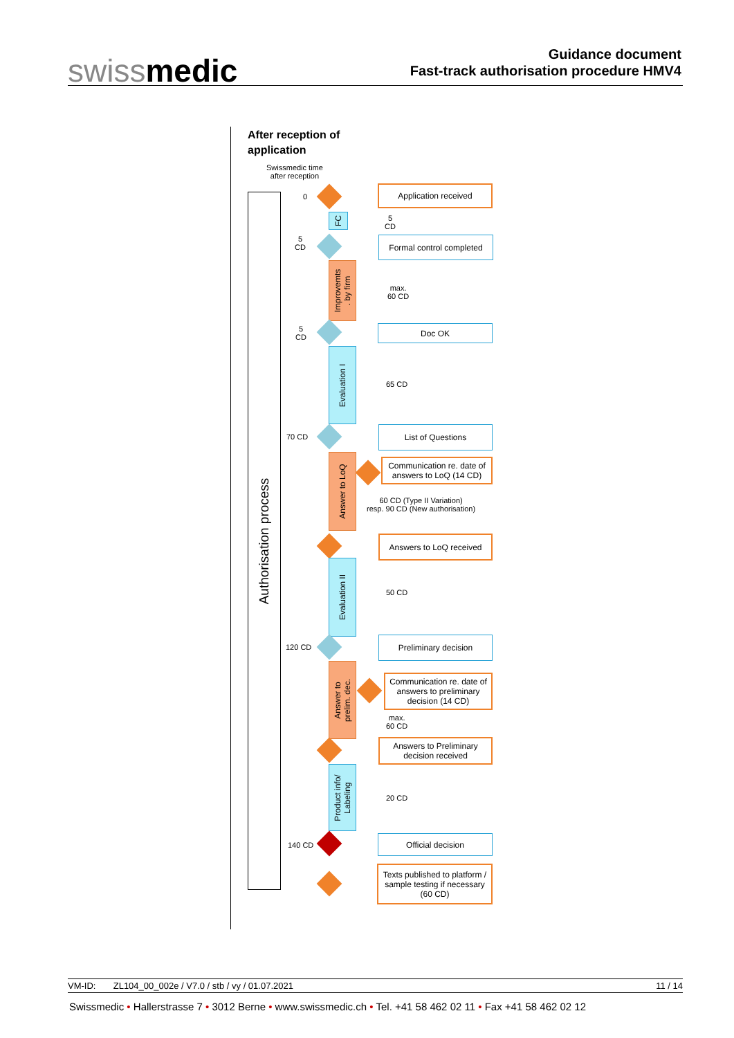swissmedic
Guidance document
Fast-track authorisation procedure HMV4
After reception of
application
Swissmedic time
after reception
Authorisation process
0
Application received
FC
5
CD
5
CD
Formal control completed
Improvemts
. by firm
max.
60 CD
5
CD
Doc OK
Evaluation I
65 CD
70 CD
List of Questions
Answer to LoQ
Communication re. date of answers to LoQ (14 CD)
60 CD (Type II Variation)
resp. 90 CD (New authorisation)
Answers to LoQ received
Evaluation II
50 CD
120 CD
Preliminary decision
Answer to
prelim. dec.
Communication re. date of answers to preliminary decision (14 CD)
max.
60 CD
Answers to Preliminary decision received
Product info/
Labeling
20 CD
140 CD
Official decision
Texts published to platform / sample testing if necessary (60 CD)
VM-ID: ZL104_00_002e / V7.0 / stb / vy / 01.07.2021 11 / 14
Swissmedic • Hallerstrasse 7 • 3012 Berne • www.swissmedic.ch • Tel. +41 58 462 02 11 • Fax +41 58 462 02 12